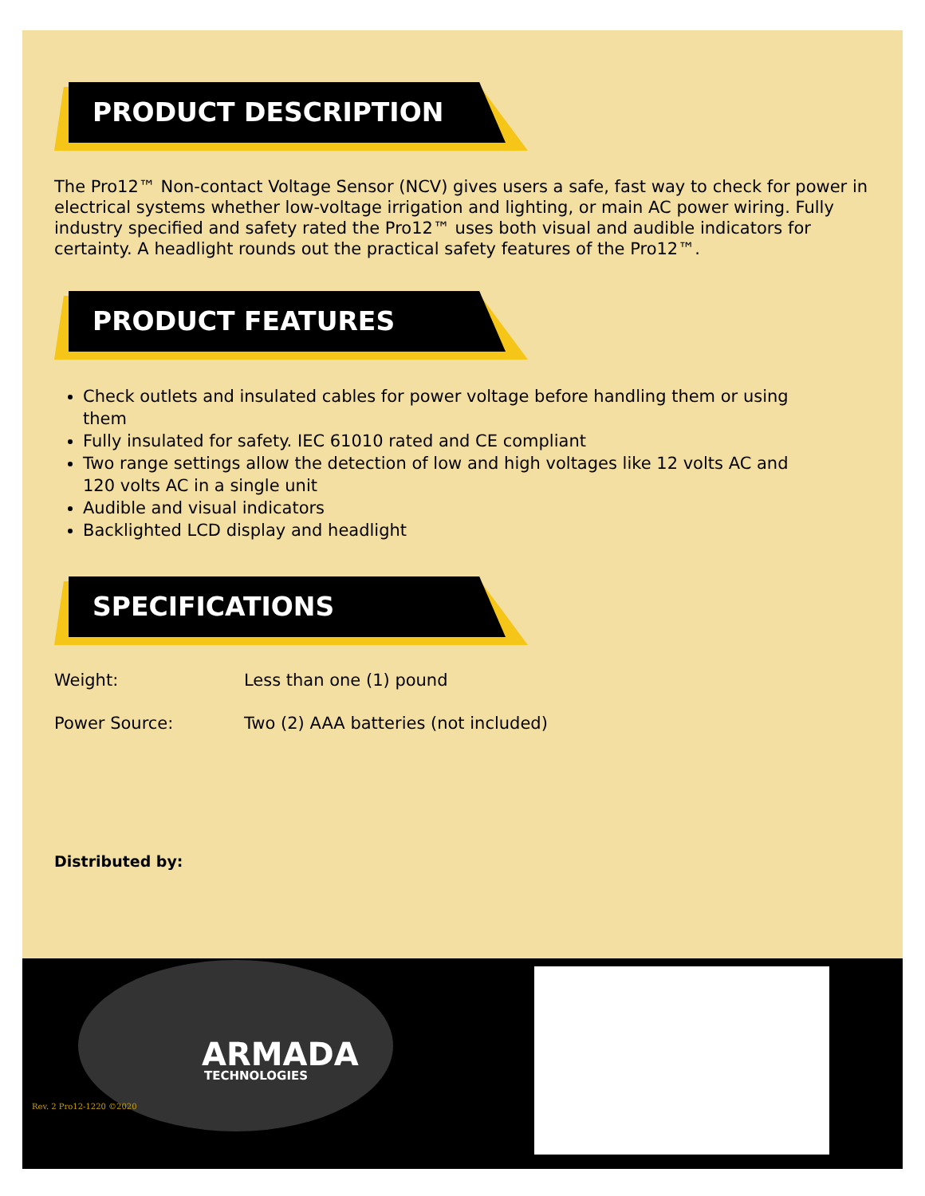PRODUCT DESCRIPTION
The Pro12™ Non-contact Voltage Sensor (NCV) gives users a safe, fast way to check for power in electrical systems whether low-voltage irrigation and lighting, or main AC power wiring. Fully industry specified and safety rated the Pro12™ uses both visual and audible indicators for certainty. A headlight rounds out the practical safety features of the Pro12™.
PRODUCT FEATURES
Check outlets and insulated cables for power voltage before handling them or using them
Fully insulated for safety. IEC 61010 rated and CE compliant
Two range settings allow the detection of low and high voltages like 12 volts AC and 120 volts AC in a single unit
Audible and visual indicators
Backlighted LCD display and headlight
SPECIFICATIONS
Weight: Less than one (1) pound
Power Source: Two (2) AAA batteries (not included)
Distributed by:
ARMADA
TECHNOLOGIES
Rev. 2 Pro12-1220 ©2020